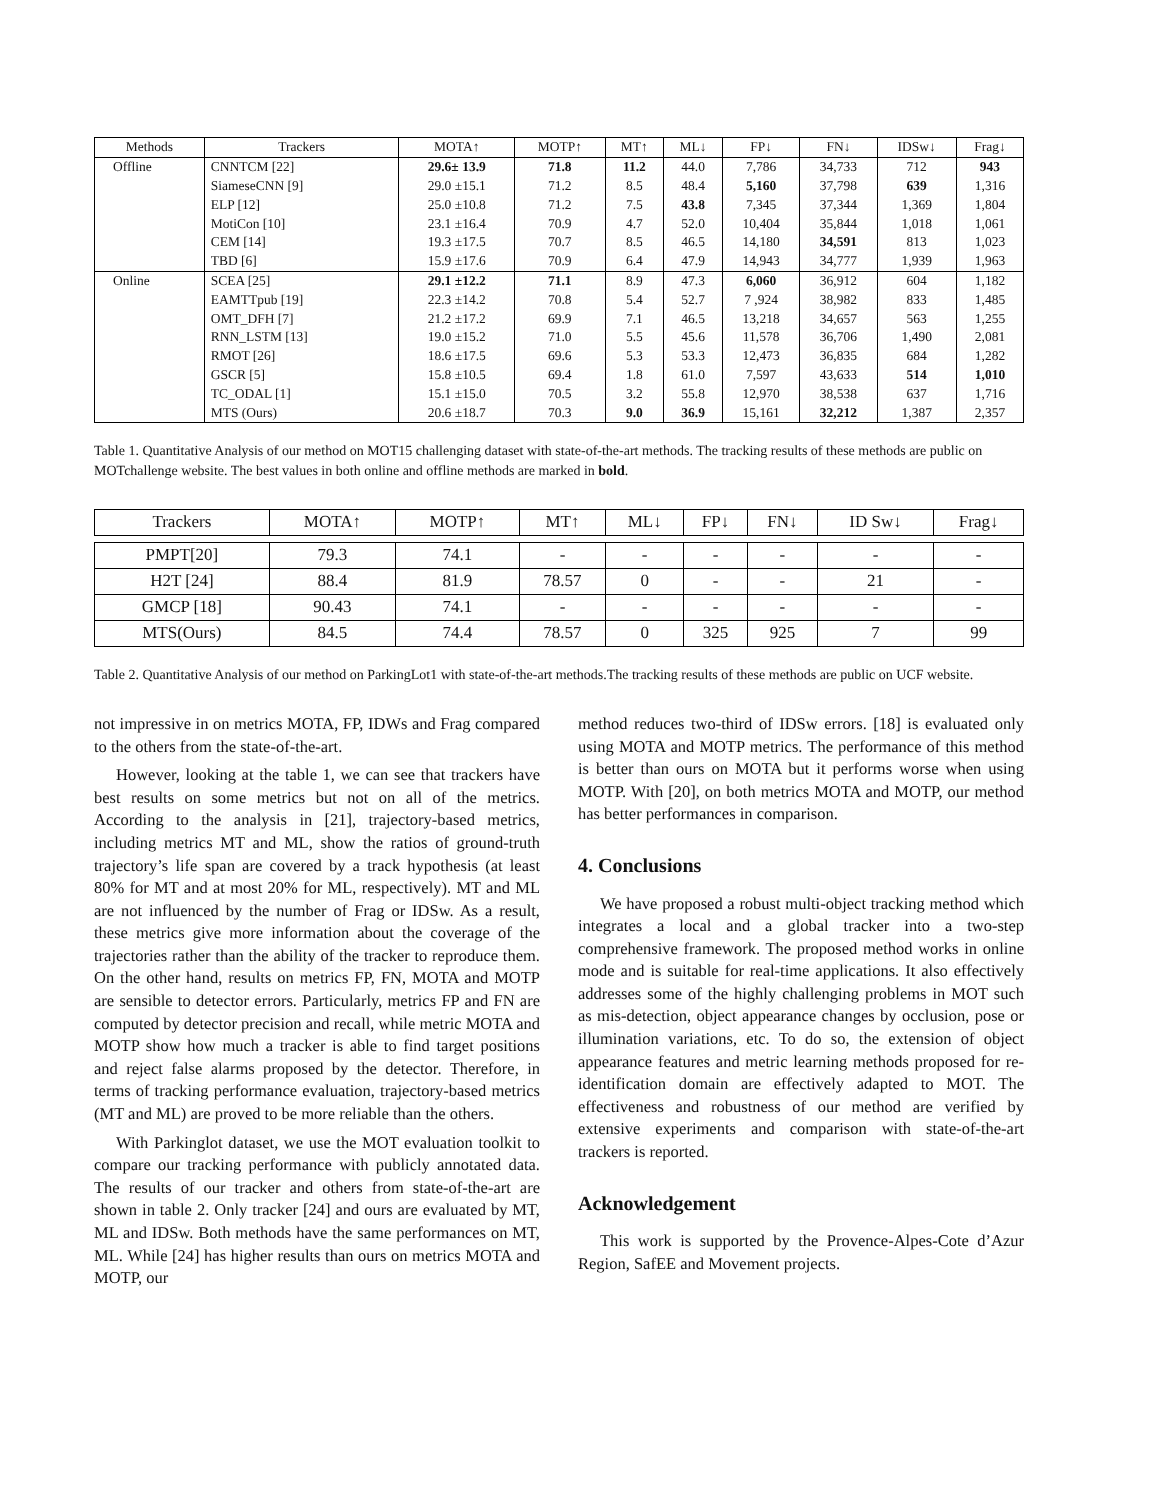| Methods | Trackers | MOTA↑ | MOTP↑ | MT↑ | ML↓ | FP↓ | FN↓ | IDSw↓ | Frag↓ |
| --- | --- | --- | --- | --- | --- | --- | --- | --- | --- |
| Offline | CNNTCM [22] | 29.6± 13.9 | 71.8 | 11.2 | 44.0 | 7,786 | 34,733 | 712 | 943 |
| | SiameseCNN [9] | 29.0 ±15.1 | 71.2 | 8.5 | 48.4 | 5,160 | 37,798 | 639 | 1,316 |
| | ELP [12] | 25.0 ±10.8 | 71.2 | 7.5 | 43.8 | 7,345 | 37,344 | 1,369 | 1,804 |
| | MotiCon [10] | 23.1 ±16.4 | 70.9 | 4.7 | 52.0 | 10,404 | 35,844 | 1,018 | 1,061 |
| | CEM [14] | 19.3 ±17.5 | 70.7 | 8.5 | 46.5 | 14,180 | 34,591 | 813 | 1,023 |
| | TBD [6] | 15.9 ±17.6 | 70.9 | 6.4 | 47.9 | 14,943 | 34,777 | 1,939 | 1,963 |
| Online | SCEA [25] | 29.1 ±12.2 | 71.1 | 8.9 | 47.3 | 6,060 | 36,912 | 604 | 1,182 |
| | EAMTTpub [19] | 22.3 ±14.2 | 70.8 | 5.4 | 52.7 | 7 ,924 | 38,982 | 833 | 1,485 |
| | OMT_DFH [7] | 21.2 ±17.2 | 69.9 | 7.1 | 46.5 | 13,218 | 34,657 | 563 | 1,255 |
| | RNN_LSTM [13] | 19.0 ±15.2 | 71.0 | 5.5 | 45.6 | 11,578 | 36,706 | 1,490 | 2,081 |
| | RMOT [26] | 18.6 ±17.5 | 69.6 | 5.3 | 53.3 | 12,473 | 36,835 | 684 | 1,282 |
| | GSCR [5] | 15.8 ±10.5 | 69.4 | 1.8 | 61.0 | 7,597 | 43,633 | 514 | 1,010 |
| | TC_ODAL [1] | 15.1 ±15.0 | 70.5 | 3.2 | 55.8 | 12,970 | 38,538 | 637 | 1,716 |
| | MTS (Ours) | 20.6 ±18.7 | 70.3 | 9.0 | 36.9 | 15,161 | 32,212 | 1,387 | 2,357 |
Table 1. Quantitative Analysis of our method on MOT15 challenging dataset with state-of-the-art methods. The tracking results of these methods are public on MOTchallenge website. The best values in both online and offline methods are marked in bold.
| Trackers | MOTA↑ | MOTP↑ | MT↑ | ML↓ | FP↓ | FN↓ | ID Sw↓ | Frag↓ |
| --- | --- | --- | --- | --- | --- | --- | --- | --- |
| PMPT[20] | 79.3 | 74.1 | - | - | - | - | - | - |
| H2T [24] | 88.4 | 81.9 | 78.57 | 0 | - | - | 21 | - |
| GMCP [18] | 90.43 | 74.1 | - | - | - | - | - | - |
| MTS(Ours) | 84.5 | 74.4 | 78.57 | 0 | 325 | 925 | 7 | 99 |
Table 2. Quantitative Analysis of our method on ParkingLot1 with state-of-the-art methods.The tracking results of these methods are public on UCF website.
not impressive in on metrics MOTA, FP, IDWs and Frag compared to the others from the state-of-the-art.
However, looking at the table 1, we can see that trackers have best results on some metrics but not on all of the metrics. According to the analysis in [21], trajectory-based metrics, including metrics MT and ML, show the ratios of ground-truth trajectory’s life span are covered by a track hypothesis (at least 80% for MT and at most 20% for ML, respectively). MT and ML are not influenced by the number of Frag or IDSw. As a result, these metrics give more information about the coverage of the trajectories rather than the ability of the tracker to reproduce them. On the other hand, results on metrics FP, FN, MOTA and MOTP are sensible to detector errors. Particularly, metrics FP and FN are computed by detector precision and recall, while metric MOTA and MOTP show how much a tracker is able to find target positions and reject false alarms proposed by the detector. Therefore, in terms of tracking performance evaluation, trajectory-based metrics (MT and ML) are proved to be more reliable than the others.
With Parkinglot dataset, we use the MOT evaluation toolkit to compare our tracking performance with publicly annotated data. The results of our tracker and others from state-of-the-art are shown in table 2. Only tracker [24] and ours are evaluated by MT, ML and IDSw. Both methods have the same performances on MT, ML. While [24] has higher results than ours on metrics MOTA and MOTP, our
method reduces two-third of IDSw errors. [18] is evaluated only using MOTA and MOTP metrics. The performance of this method is better than ours on MOTA but it performs worse when using MOTP. With [20], on both metrics MOTA and MOTP, our method has better performances in comparison.
4. Conclusions
We have proposed a robust multi-object tracking method which integrates a local and a global tracker into a two-step comprehensive framework. The proposed method works in online mode and is suitable for real-time applications. It also effectively addresses some of the highly challenging problems in MOT such as mis-detection, object appearance changes by occlusion, pose or illumination variations, etc. To do so, the extension of object appearance features and metric learning methods proposed for re-identification domain are effectively adapted to MOT. The effectiveness and robustness of our method are verified by extensive experiments and comparison with state-of-the-art trackers is reported.
Acknowledgement
This work is supported by the Provence-Alpes-Cote d’Azur Region, SafEE and Movement projects.